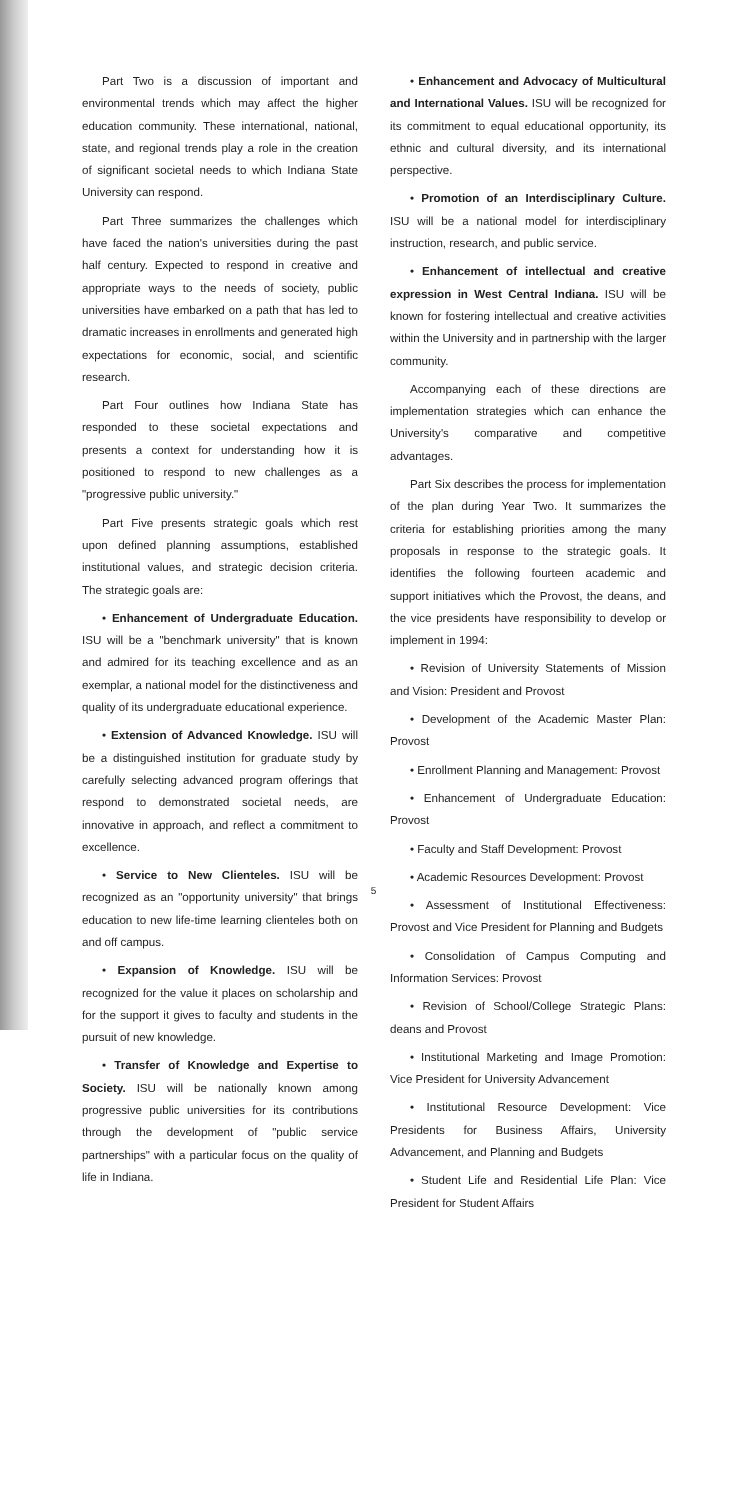Part Two is a discussion of important and environmental trends which may affect the higher education community. These international, national, state, and regional trends play a role in the creation of significant societal needs to which Indiana State University can respond.
Part Three summarizes the challenges which have faced the nation's universities during the past half century. Expected to respond in creative and appropriate ways to the needs of society, public universities have embarked on a path that has led to dramatic increases in enrollments and generated high expectations for economic, social, and scientific research.
Part Four outlines how Indiana State has responded to these societal expectations and presents a context for understanding how it is positioned to respond to new challenges as a "progressive public university."
Part Five presents strategic goals which rest upon defined planning assumptions, established institutional values, and strategic decision criteria. The strategic goals are:
• Enhancement of Undergraduate Education. ISU will be a "benchmark university" that is known and admired for its teaching excellence and as an exemplar, a national model for the distinctiveness and quality of its undergraduate educational experience.
• Extension of Advanced Knowledge. ISU will be a distinguished institution for graduate study by carefully selecting advanced program offerings that respond to demonstrated societal needs, are innovative in approach, and reflect a commitment to excellence.
• Service to New Clienteles. ISU will be recognized as an "opportunity university" that brings education to new life-time learning clienteles both on and off campus.
• Expansion of Knowledge. ISU will be recognized for the value it places on scholarship and for the support it gives to faculty and students in the pursuit of new knowledge.
• Transfer of Knowledge and Expertise to Society. ISU will be nationally known among progressive public universities for its contributions through the development of "public service partnerships" with a particular focus on the quality of life in Indiana.
• Enhancement and Advocacy of Multicultural and International Values. ISU will be recognized for its commitment to equal educational opportunity, its ethnic and cultural diversity, and its international perspective.
• Promotion of an Interdisciplinary Culture. ISU will be a national model for interdisciplinary instruction, research, and public service.
• Enhancement of intellectual and creative expression in West Central Indiana. ISU will be known for fostering intellectual and creative activities within the University and in partnership with the larger community.
Accompanying each of these directions are implementation strategies which can enhance the University's comparative and competitive advantages.
Part Six describes the process for implementation of the plan during Year Two. It summarizes the criteria for establishing priorities among the many proposals in response to the strategic goals. It identifies the following fourteen academic and support initiatives which the Provost, the deans, and the vice presidents have responsibility to develop or implement in 1994:
• Revision of University Statements of Mission and Vision: President and Provost
• Development of the Academic Master Plan: Provost
• Enrollment Planning and Management: Provost
• Enhancement of Undergraduate Education: Provost
• Faculty and Staff Development: Provost
• Academic Resources Development: Provost
• Assessment of Institutional Effectiveness: Provost and Vice President for Planning and Budgets
• Consolidation of Campus Computing and Information Services: Provost
• Revision of School/College Strategic Plans: deans and Provost
• Institutional Marketing and Image Promotion: Vice President for University Advancement
• Institutional Resource Development: Vice Presidents for Business Affairs, University Advancement, and Planning and Budgets
• Student Life and Residential Life Plan: Vice President for Student Affairs
5